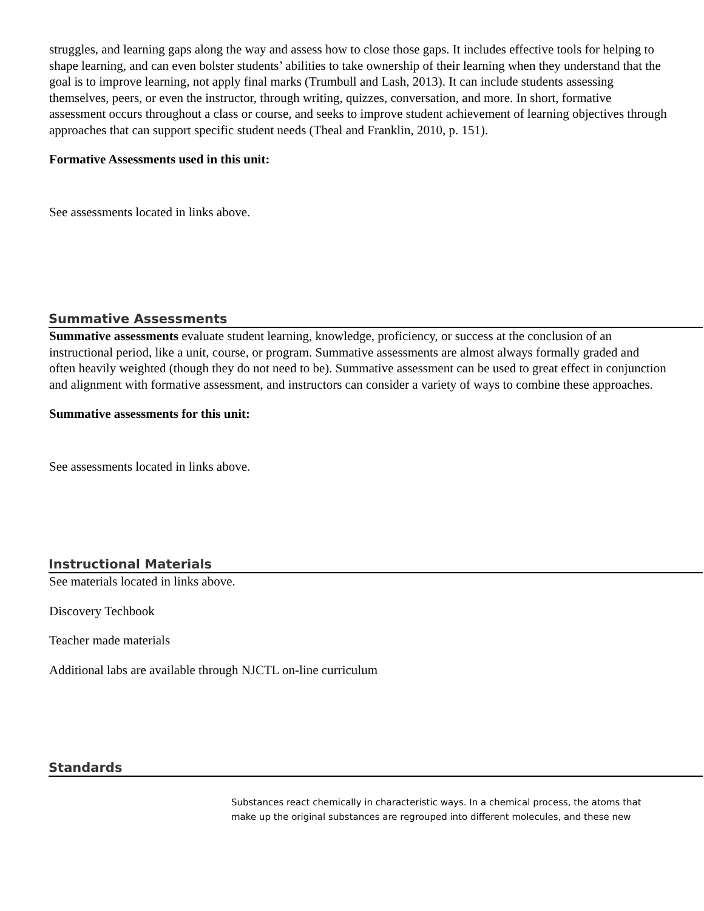struggles, and learning gaps along the way and assess how to close those gaps. It includes effective tools for helping to shape learning, and can even bolster students’ abilities to take ownership of their learning when they understand that the goal is to improve learning, not apply final marks (Trumbull and Lash, 2013). It can include students assessing themselves, peers, or even the instructor, through writing, quizzes, conversation, and more. In short, formative assessment occurs throughout a class or course, and seeks to improve student achievement of learning objectives through approaches that can support specific student needs (Theal and Franklin, 2010, p. 151).
Formative Assessments used in this unit:
See assessments located in links above.
Summative Assessments
Summative assessments evaluate student learning, knowledge, proficiency, or success at the conclusion of an instructional period, like a unit, course, or program. Summative assessments are almost always formally graded and often heavily weighted (though they do not need to be). Summative assessment can be used to great effect in conjunction and alignment with formative assessment, and instructors can consider a variety of ways to combine these approaches.
Summative assessments for this unit:
See assessments located in links above.
Instructional Materials
See materials located in links above.
Discovery Techbook
Teacher made materials
Additional labs are available through NJCTL on-line curriculum
Standards
Substances react chemically in characteristic ways. In a chemical process, the atoms that make up the original substances are regrouped into different molecules, and these new